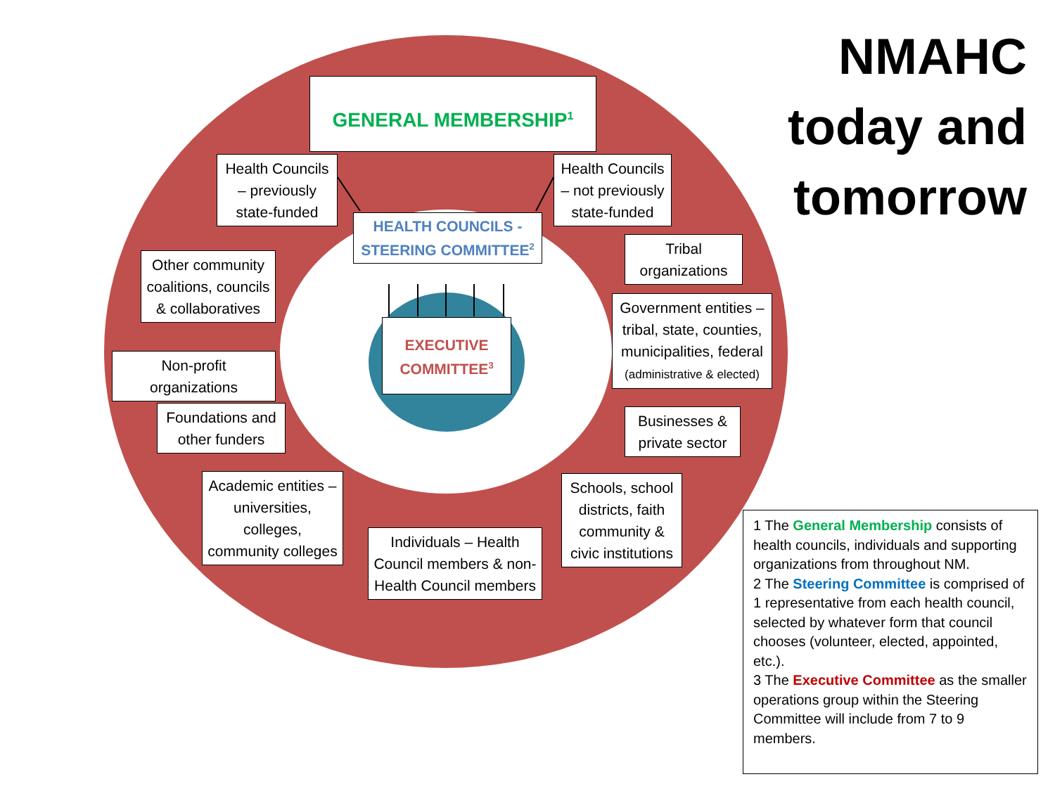GENERAL MEMBERSHIP<sup>1</sup>
Health Councils – previously state-funded
Health Councils – not previously state-funded
HEALTH COUNCILS - STEERING COMMITTEE<sup>2</sup>
EXECUTIVE COMMITTEE<sup>3</sup>
Tribal organizations
Other community coalitions, councils & collaboratives
Government entities – tribal, state, counties, municipalities, federal (administrative & elected)
Non-profit organizations
Foundations and other funders
Businesses & private sector
Academic entities – universities, colleges, community colleges
Schools, school districts, faith community & civic institutions
Individuals – Health Council members & non-Health Council members
NMAHC
today and
tomorrow
1 The General Membership consists of health councils, individuals and supporting organizations from throughout NM.
2 The Steering Committee is comprised of 1 representative from each health council, selected by whatever form that council chooses (volunteer, elected, appointed, etc.).
3 The Executive Committee as the smaller operations group within the Steering Committee will include from 7 to 9 members.